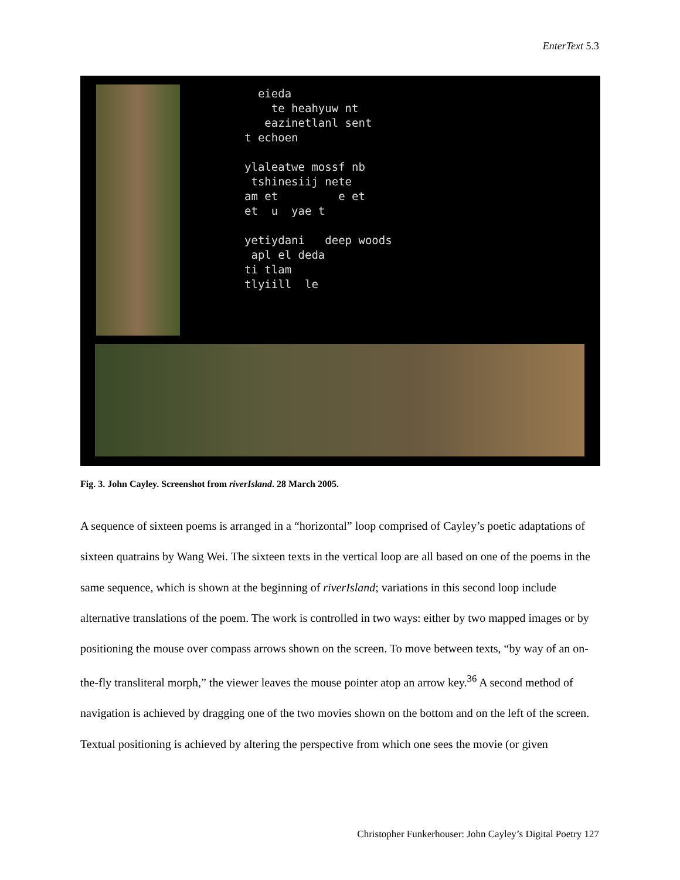EnterText 5.3
  eieda
    te heahyuw nt
   eazinetlanl sent
t echoen

ylaleatwe mossf nb
 tshinesiij nete
am et         e et
et  u  yae t

yetiydani   deep woods
 apl el deda
ti tlam
tlyiill  le
Fig. 3. John Cayley. Screenshot from riverIsland. 28 March 2005.
A sequence of sixteen poems is arranged in a “horizontal” loop comprised of Cayley’s poetic adaptations of sixteen quatrains by Wang Wei. The sixteen texts in the vertical loop are all based on one of the poems in the same sequence, which is shown at the beginning of riverIsland; variations in this second loop include alternative translations of the poem. The work is controlled in two ways: either by two mapped images or by positioning the mouse over compass arrows shown on the screen. To move between texts, “by way of an on-the-fly transliteral morph,” the viewer leaves the mouse pointer atop an arrow key.<sup>36</sup> A second method of navigation is achieved by dragging one of the two movies shown on the bottom and on the left of the screen. Textual positioning is achieved by altering the perspective from which one sees the movie (or given
Christopher Funkerhouser: John Cayley’s Digital Poetry 127